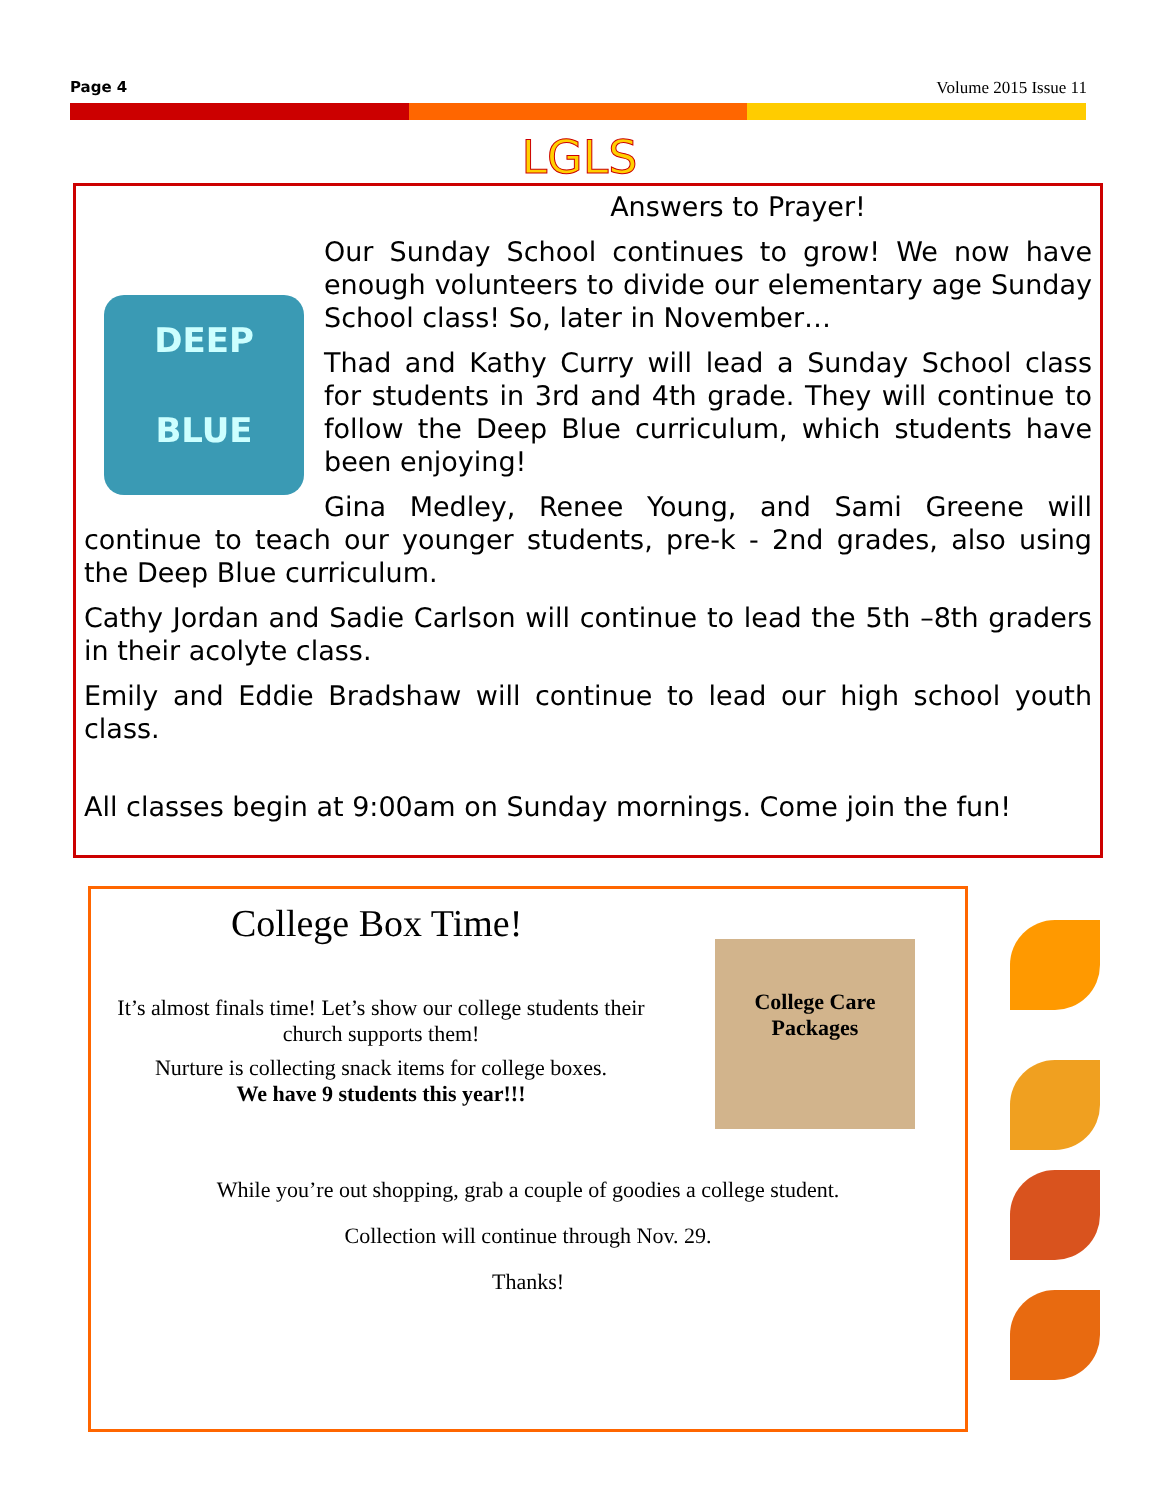Page 4 Volume 2015 Issue 11
LGLS
Answers to Prayer!
DEEP
BLUE
Our Sunday School continues to grow! We now have enough volunteers to divide our elementary age Sunday School class! So, later in November…
Thad and Kathy Curry will lead a Sunday School class for students in 3rd and 4th grade. They will continue to follow the Deep Blue curriculum, which students have been enjoying!
Gina Medley, Renee Young, and Sami Greene will continue to teach our younger students, pre-k - 2nd grades, also using the Deep Blue curriculum.
Cathy Jordan and Sadie Carlson will continue to lead the 5th –8th graders in their acolyte class.
Emily and Eddie Bradshaw will continue to lead our high school youth class.
All classes begin at 9:00am on Sunday mornings. Come join the fun!
College Box Time!
College Care Packages
It’s almost finals time! Let’s show our college students their church supports them!
Nurture is collecting snack items for college boxes.
We have 9 students this year!!!
While you’re out shopping, grab a couple of goodies a college student.
Collection will continue through Nov. 29.
Thanks!